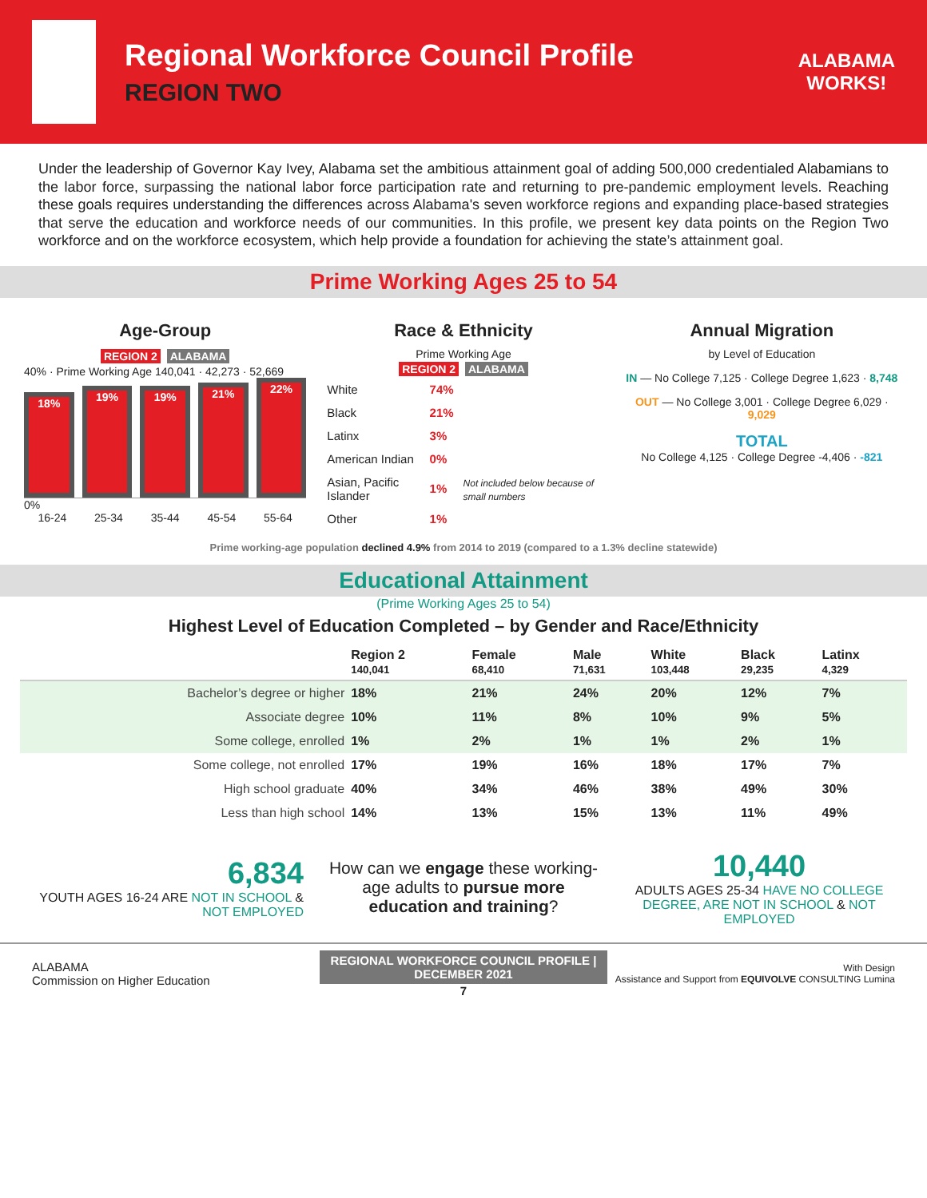Regional Workforce Council Profile
REGION TWO
ALABAMA
WORKS!
Under the leadership of Governor Kay Ivey, Alabama set the ambitious attainment goal of adding 500,000 credentialed Alabamians to the labor force, surpassing the national labor force participation rate and returning to pre-pandemic employment levels. Reaching these goals requires understanding the differences across Alabama's seven workforce regions and expanding place-based strategies that serve the education and workforce needs of our communities. In this profile, we present key data points on the Region Two workforce and on the workforce ecosystem, which help provide a foundation for achieving the state’s attainment goal.
Prime Working Ages 25 to 54
Age-Group
REGION 2 ALABAMA
40% · Prime Working Age 140,041 · 42,273 · 52,669
18%
19%
19%
21%
22%
0%
16-24 25-34 35-44 45-54 55-64
Race & Ethnicity
Prime Working Age
REGION 2 ALABAMA
| White | 74% | |
| Black | 21% | |
| Latinx | 3% | |
| American Indian | 0% | Not included below because of small numbers |
| Asian, Pacific Islander | 1% | |
| Other | 1% | |
Annual Migration
by Level of Education
IN — No College 7,125 · College Degree 1,623 · 8,748
OUT — No College 3,001 · College Degree 6,029 · 9,029
TOTAL
No College 4,125 · College Degree -4,406 · -821
Prime working-age population declined 4.9% from 2014 to 2019 (compared to a 1.3% decline statewide)
Educational Attainment
(Prime Working Ages 25 to 54)
Highest Level of Education Completed – by Gender and Race/Ethnicity
| | Region 2 140,041 | Female 68,410 | Male 71,631 | White 103,448 | Black 29,235 | Latinx 4,329 |
| --- | --- | --- | --- | --- | --- | --- |
| Bachelor’s degree or higher | 18% | 21% | 24% | 20% | 12% | 7% |
| Associate degree | 10% | 11% | 8% | 10% | 9% | 5% |
| Some college, enrolled | 1% | 2% | 1% | 1% | 2% | 1% |
| Some college, not enrolled | 17% | 19% | 16% | 18% | 17% | 7% |
| High school graduate | 40% | 34% | 46% | 38% | 49% | 30% |
| Less than high school | 14% | 13% | 15% | 13% | 11% | 49% |
6,834
YOUTH AGES 16-24 ARE NOT IN SCHOOL & NOT EMPLOYED
How can we engage these working-age adults to pursue more education and training?
10,440
ADULTS AGES 25-34 HAVE NO COLLEGE DEGREE, ARE NOT IN SCHOOL & NOT EMPLOYED
ALABAMA
Commission on Higher Education
REGIONAL WORKFORCE COUNCIL PROFILE | DECEMBER 2021
7
With Design
Assistance and Support from EQUIVOLVE CONSULTING Lumina